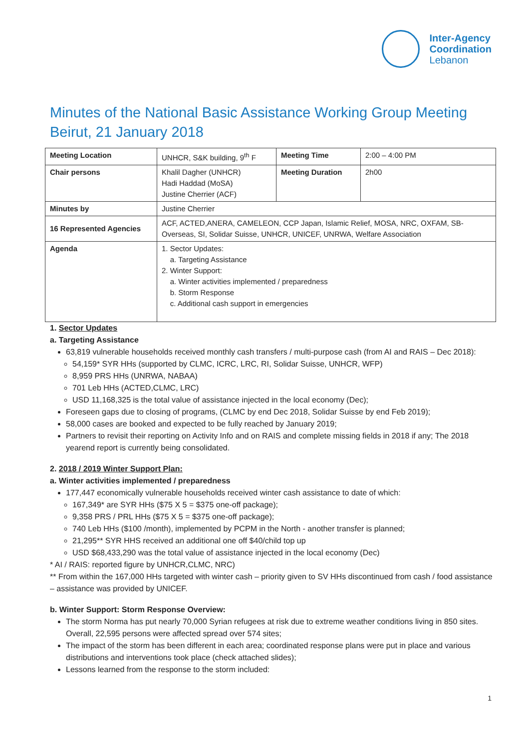Inter-Agency
Coordination
Lebanon
Minutes of the National Basic Assistance Working Group Meeting
Beirut, 21 January 2018
| Meeting Location | UNHCR, S&K building, 9<sup>th</sup> F | Meeting Time | 2:00 – 4:00 PM |
| Chair persons | Khalil Dagher (UNHCR) Hadi Haddad (MoSA) Justine Cherrier (ACF) | Meeting Duration | 2h00 |
| Minutes by | Justine Cherrier | | |
| 16 Represented Agencies | ACF, ACTED,ANERA, CAMELEON, CCP Japan, Islamic Relief, MOSA, NRC, OXFAM, SB-Overseas, SI, Solidar Suisse, UNHCR, UNICEF, UNRWA, Welfare Association | | |
| Agenda | 1. Sector Updates: a. Targeting Assistance 2. Winter Support: a. Winter activities implemented / preparedness b. Storm Response c. Additional cash support in emergencies | | |
1. Sector Updates
a. Targeting Assistance
63,819 vulnerable households received monthly cash transfers / multi-purpose cash (from AI and RAIS – Dec 2018):
54,159* SYR HHs (supported by CLMC, ICRC, LRC, RI, Solidar Suisse, UNHCR, WFP)
8,959 PRS HHs (UNRWA, NABAA)
701 Leb HHs (ACTED,CLMC, LRC)
USD 11,168,325 is the total value of assistance injected in the local economy (Dec);
Foreseen gaps due to closing of programs, (CLMC by end Dec 2018, Solidar Suisse by end Feb 2019);
58,000 cases are booked and expected to be fully reached by January 2019;
Partners to revisit their reporting on Activity Info and on RAIS and complete missing fields in 2018 if any; The 2018 yearend report is currently being consolidated.
2. 2018 / 2019 Winter Support Plan:
a. Winter activities implemented / preparedness
177,447 economically vulnerable households received winter cash assistance to date of which:
167,349* are SYR HHs ($75 X 5 = $375 one-off package);
9,358 PRS / PRL HHs ($75 X 5 = $375 one-off package);
740 Leb HHs ($100 /month), implemented by PCPM in the North - another transfer is planned;
21,295** SYR HHS received an additional one off $40/child top up
USD $68,433,290 was the total value of assistance injected in the local economy (Dec)
* AI / RAIS: reported figure by UNHCR,CLMC, NRC)
** From within the 167,000 HHs targeted with winter cash – priority given to SV HHs discontinued from cash / food assistance – assistance was provided by UNICEF.
b. Winter Support: Storm Response Overview:
The storm Norma has put nearly 70,000 Syrian refugees at risk due to extreme weather conditions living in 850 sites. Overall, 22,595 persons were affected spread over 574 sites;
The impact of the storm has been different in each area; coordinated response plans were put in place and various distributions and interventions took place (check attached slides);
Lessons learned from the response to the storm included:
1